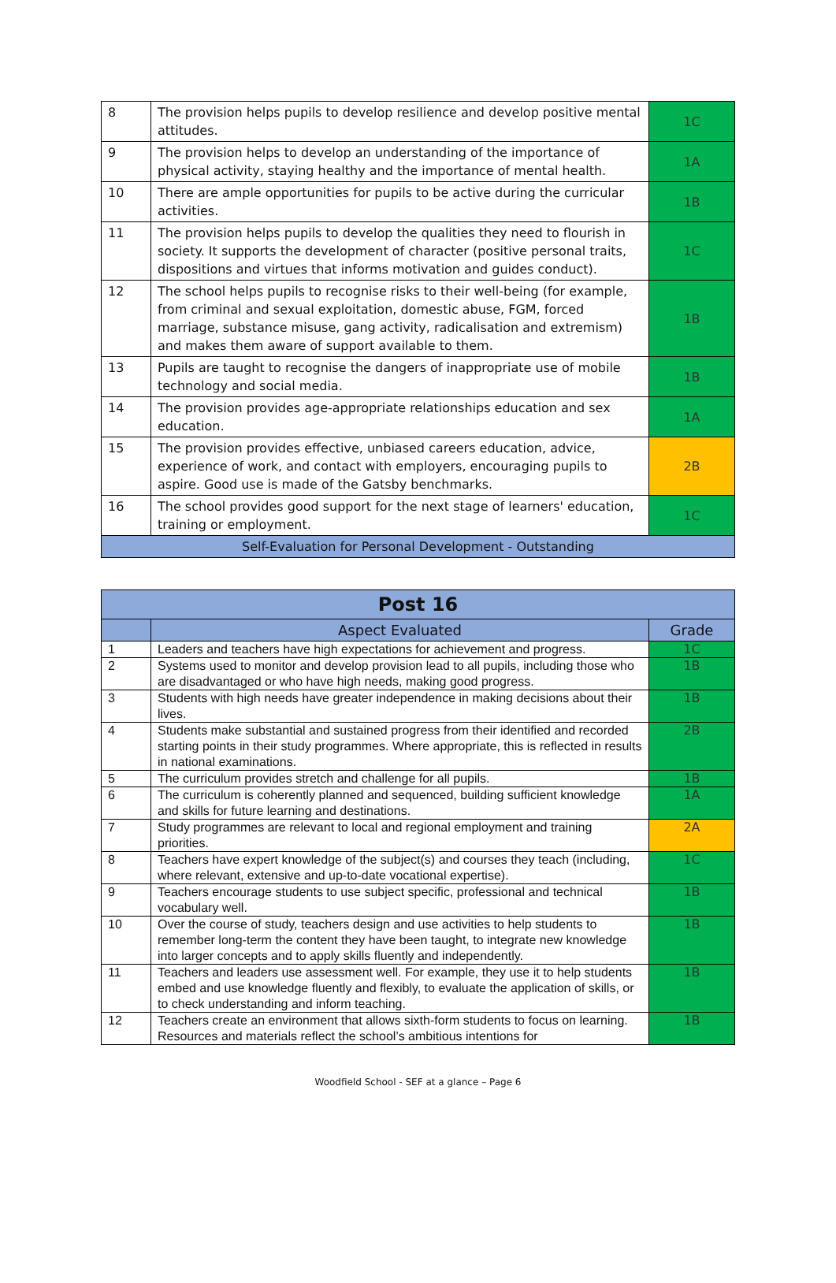| 8 | The provision helps pupils to develop resilience and develop positive mental attitudes. | 1C |
| 9 | The provision helps to develop an understanding of the importance of physical activity, staying healthy and the importance of mental health. | 1A |
| 10 | There are ample opportunities for pupils to be active during the curricular activities. | 1B |
| 11 | The provision helps pupils to develop the qualities they need to flourish in society. It supports the development of character (positive personal traits, dispositions and virtues that informs motivation and guides conduct). | 1C |
| 12 | The school helps pupils to recognise risks to their well-being (for example, from criminal and sexual exploitation, domestic abuse, FGM, forced marriage, substance misuse, gang activity, radicalisation and extremism) and makes them aware of support available to them. | 1B |
| 13 | Pupils are taught to recognise the dangers of inappropriate use of mobile technology and social media. | 1B |
| 14 | The provision provides age-appropriate relationships education and sex education. | 1A |
| 15 | The provision provides effective, unbiased careers education, advice, experience of work, and contact with employers, encouraging pupils to aspire. Good use is made of the Gatsby benchmarks. | 2B |
| 16 | The school provides good support for the next stage of learners' education, training or employment. | 1C |
| Self-Evaluation for Personal Development - Outstanding | | |
| Post 16 | | |
| --- | --- | --- |
| | Aspect Evaluated | Grade |
| 1 | Leaders and teachers have high expectations for achievement and progress. | 1C |
| 2 | Systems used to monitor and develop provision lead to all pupils, including those who are disadvantaged or who have high needs, making good progress. | 1B |
| 3 | Students with high needs have greater independence in making decisions about their lives. | 1B |
| 4 | Students make substantial and sustained progress from their identified and recorded starting points in their study programmes. Where appropriate, this is reflected in results in national examinations. | 2B |
| 5 | The curriculum provides stretch and challenge for all pupils. | 1B |
| 6 | The curriculum is coherently planned and sequenced, building sufficient knowledge and skills for future learning and destinations. | 1A |
| 7 | Study programmes are relevant to local and regional employment and training priorities. | 2A |
| 8 | Teachers have expert knowledge of the subject(s) and courses they teach (including, where relevant, extensive and up-to-date vocational expertise). | 1C |
| 9 | Teachers encourage students to use subject specific, professional and technical vocabulary well. | 1B |
| 10 | Over the course of study, teachers design and use activities to help students to remember long-term the content they have been taught, to integrate new knowledge into larger concepts and to apply skills fluently and independently. | 1B |
| 11 | Teachers and leaders use assessment well. For example, they use it to help students embed and use knowledge fluently and flexibly, to evaluate the application of skills, or to check understanding and inform teaching. | 1B |
| 12 | Teachers create an environment that allows sixth-form students to focus on learning. Resources and materials reflect the school’s ambitious intentions for | 1B |
Woodfield School - SEF at a glance – Page 6